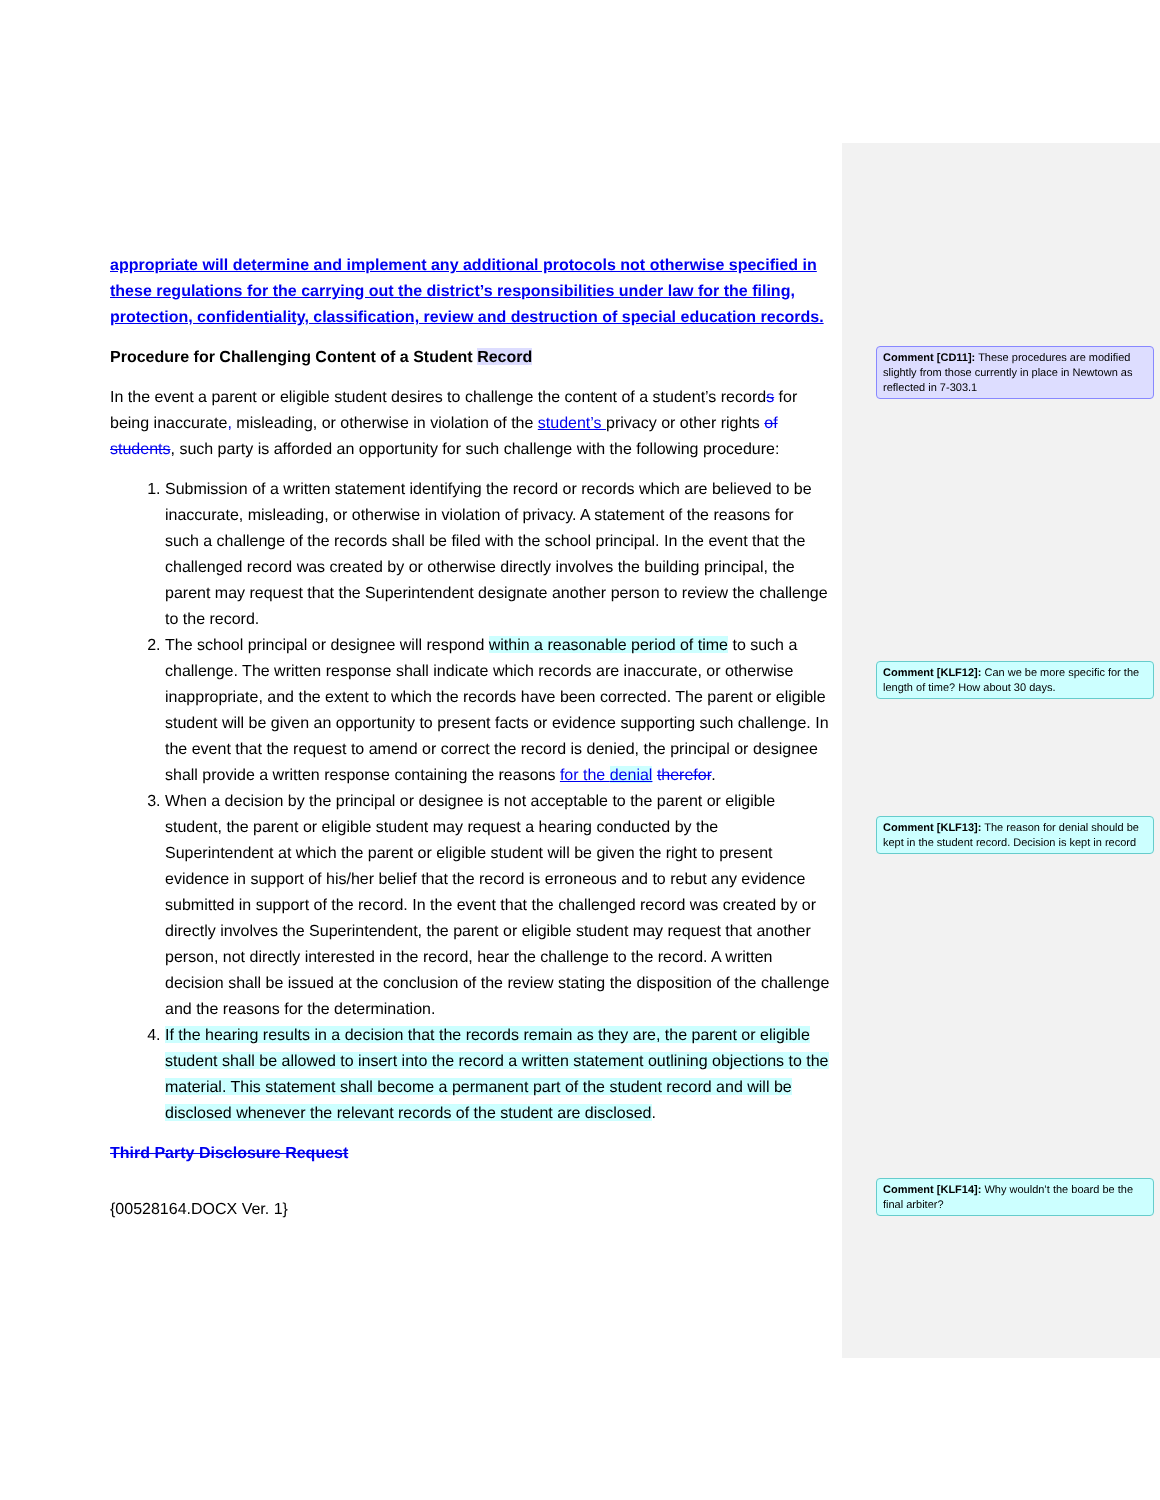appropriate will determine and implement any additional protocols not otherwise specified in these regulations for the carrying out the district’s responsibilities under law for the filing, protection, confidentiality, classification, review and destruction of special education records.
Procedure for Challenging Content of a Student Record
In the event a parent or eligible student desires to challenge the content of a student’s records for being inaccurate, misleading, or otherwise in violation of the student’s privacy or other rights of students, such party is afforded an opportunity for such challenge with the following procedure:
1. Submission of a written statement identifying the record or records which are believed to be inaccurate, misleading, or otherwise in violation of privacy. A statement of the reasons for such a challenge of the records shall be filed with the school principal. In the event that the challenged record was created by or otherwise directly involves the building principal, the parent may request that the Superintendent designate another person to review the challenge to the record.
2. The school principal or designee will respond within a reasonable period of time to such a challenge. The written response shall indicate which records are inaccurate, or otherwise inappropriate, and the extent to which the records have been corrected. The parent or eligible student will be given an opportunity to present facts or evidence supporting such challenge. In the event that the request to amend or correct the record is denied, the principal or designee shall provide a written response containing the reasons for the denial therefor.
3. When a decision by the principal or designee is not acceptable to the parent or eligible student, the parent or eligible student may request a hearing conducted by the Superintendent at which the parent or eligible student will be given the right to present evidence in support of his/her belief that the record is erroneous and to rebut any evidence submitted in support of the record. In the event that the challenged record was created by or directly involves the Superintendent, the parent or eligible student may request that another person, not directly interested in the record, hear the challenge to the record. A written decision shall be issued at the conclusion of the review stating the disposition of the challenge and the reasons for the determination.
4. If the hearing results in a decision that the records remain as they are, the parent or eligible student shall be allowed to insert into the record a written statement outlining objections to the material. This statement shall become a permanent part of the student record and will be disclosed whenever the relevant records of the student are disclosed.
Third Party Disclosure Request
{00528164.DOCX Ver. 1}
Comment [CD11]: These procedures are modified slightly from those currently in place in Newtown as reflected in 7-303.1
Comment [KLF12]: Can we be more specific for the length of time? How about 30 days.
Comment [KLF13]: The reason for denial should be kept in the student record. Decision is kept in record
Comment [KLF14]: Why wouldn’t the board be the final arbiter?